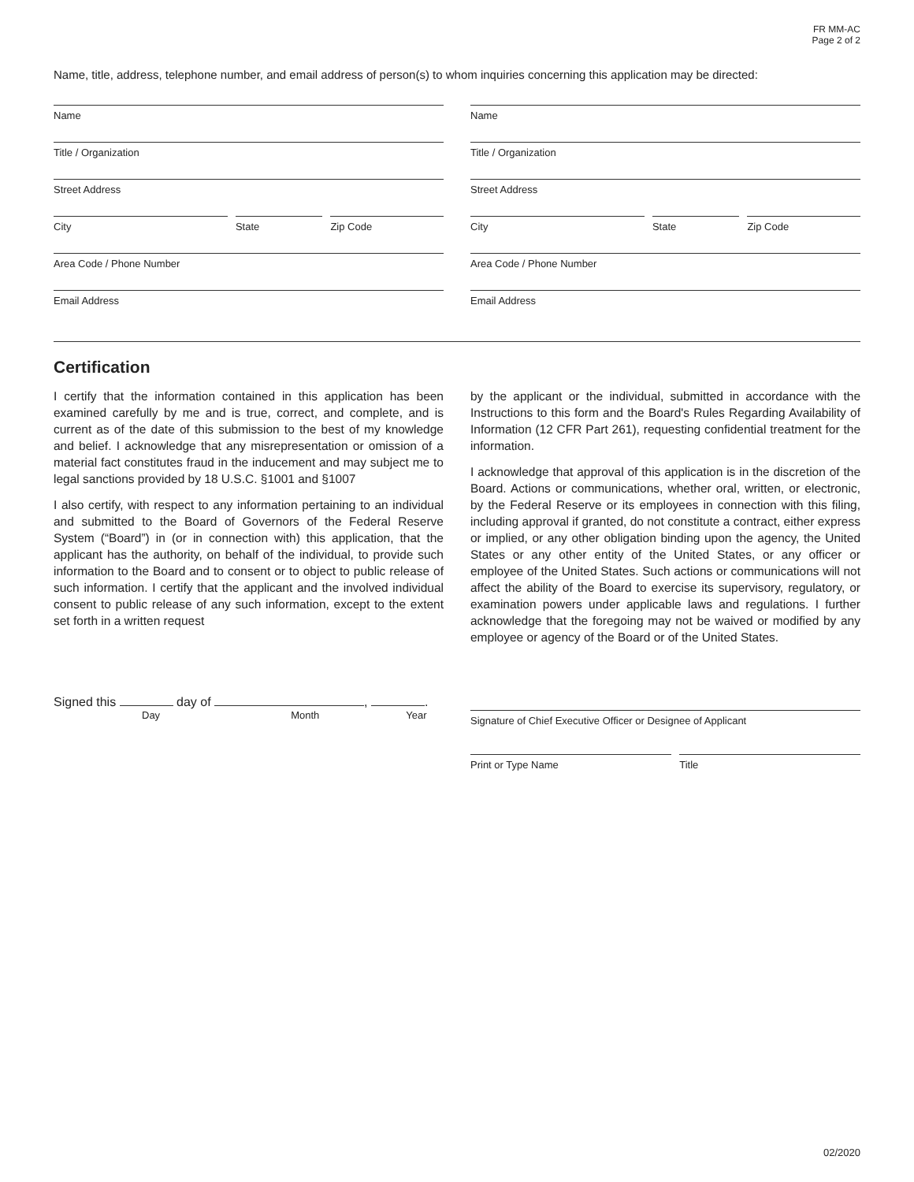FR MM-AC
Page 2 of 2
Name, title, address, telephone number, and email address of person(s) to whom inquiries concerning this application may be directed:
Name
Title / Organization
Street Address
City State Zip Code
Area Code / Phone Number
Email Address
Name
Title / Organization
Street Address
City State Zip Code
Area Code / Phone Number
Email Address
Certification
I certify that the information contained in this application has been examined carefully by me and is true, correct, and complete, and is current as of the date of this submission to the best of my knowledge and belief. I acknowledge that any misrepresentation or omission of a material fact constitutes fraud in the inducement and may subject me to legal sanctions provided by 18 U.S.C. §1001 and §1007
I also certify, with respect to any information pertaining to an individual and submitted to the Board of Governors of the Federal Reserve System (“Board”) in (or in connection with) this application, that the applicant has the authority, on behalf of the individual, to provide such information to the Board and to consent or to object to public release of such information. I certify that the applicant and the involved individual consent to public release of any such information, except to the extent set forth in a written request
by the applicant or the individual, submitted in accordance with the Instructions to this form and the Board's Rules Regarding Availability of Information (12 CFR Part 261), requesting confidential treatment for the information.
I acknowledge that approval of this application is in the discretion of the Board. Actions or communications, whether oral, written, or electronic, by the Federal Reserve or its employees in connection with this filing, including approval if granted, do not constitute a contract, either express or implied, or any other obligation binding upon the agency, the United States or any other entity of the United States, or any officer or employee of the United States. Such actions or communications will not affect the ability of the Board to exercise its supervisory, regulatory, or examination powers under applicable laws and regulations. I further acknowledge that the foregoing may not be waived or modified by any employee or agency of the Board or of the United States.
Signed this day of , .
Day Month Year
Signature of Chief Executive Officer or Designee of Applicant
Print or Type Name Title
02/2020